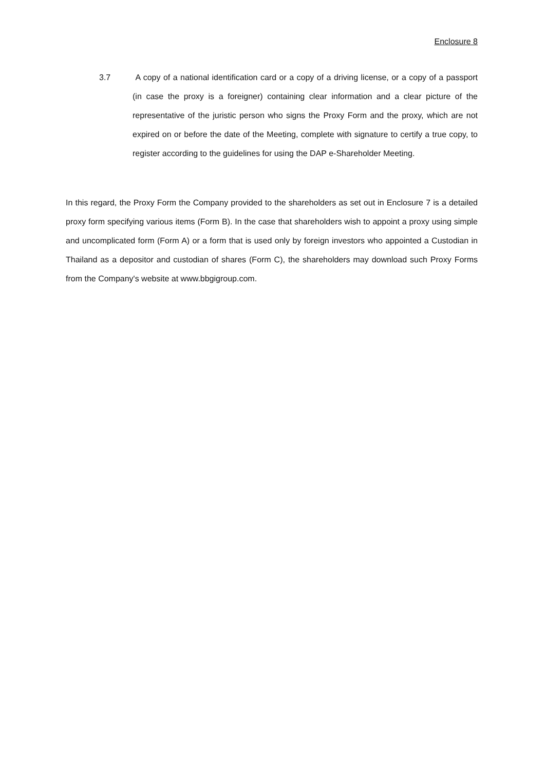Enclosure 8
3.7 A copy of a national identification card or a copy of a driving license, or a copy of a passport (in case the proxy is a foreigner) containing clear information and a clear picture of the representative of the juristic person who signs the Proxy Form and the proxy, which are not expired on or before the date of the Meeting, complete with signature to certify a true copy, to register according to the guidelines for using the DAP e-Shareholder Meeting.
In this regard, the Proxy Form the Company provided to the shareholders as set out in Enclosure 7 is a detailed proxy form specifying various items (Form B). In the case that shareholders wish to appoint a proxy using simple and uncomplicated form (Form A) or a form that is used only by foreign investors who appointed a Custodian in Thailand as a depositor and custodian of shares (Form C), the shareholders may download such Proxy Forms from the Company's website at www.bbgigroup.com.